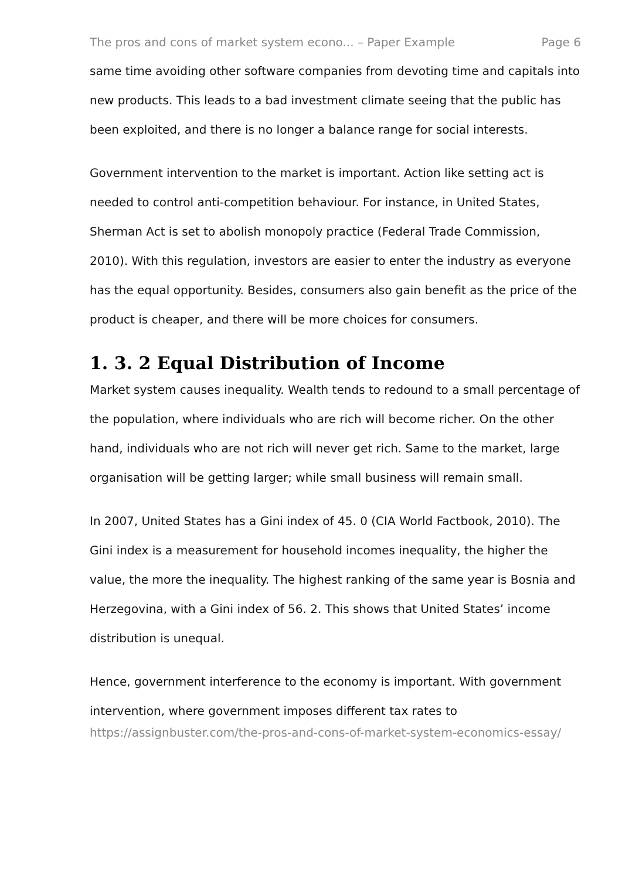The pros and cons of market system econo... – Paper Example Page 6
same time avoiding other software companies from devoting time and capitals into new products. This leads to a bad investment climate seeing that the public has been exploited, and there is no longer a balance range for social interests.
Government intervention to the market is important. Action like setting act is needed to control anti-competition behaviour. For instance, in United States, Sherman Act is set to abolish monopoly practice (Federal Trade Commission, 2010). With this regulation, investors are easier to enter the industry as everyone has the equal opportunity. Besides, consumers also gain benefit as the price of the product is cheaper, and there will be more choices for consumers.
1. 3. 2 Equal Distribution of Income
Market system causes inequality. Wealth tends to redound to a small percentage of the population, where individuals who are rich will become richer. On the other hand, individuals who are not rich will never get rich. Same to the market, large organisation will be getting larger; while small business will remain small.
In 2007, United States has a Gini index of 45. 0 (CIA World Factbook, 2010). The Gini index is a measurement for household incomes inequality, the higher the value, the more the inequality. The highest ranking of the same year is Bosnia and Herzegovina, with a Gini index of 56. 2. This shows that United States’ income distribution is unequal.
Hence, government interference to the economy is important. With government intervention, where government imposes different tax rates to
https://assignbuster.com/the-pros-and-cons-of-market-system-economics-essay/